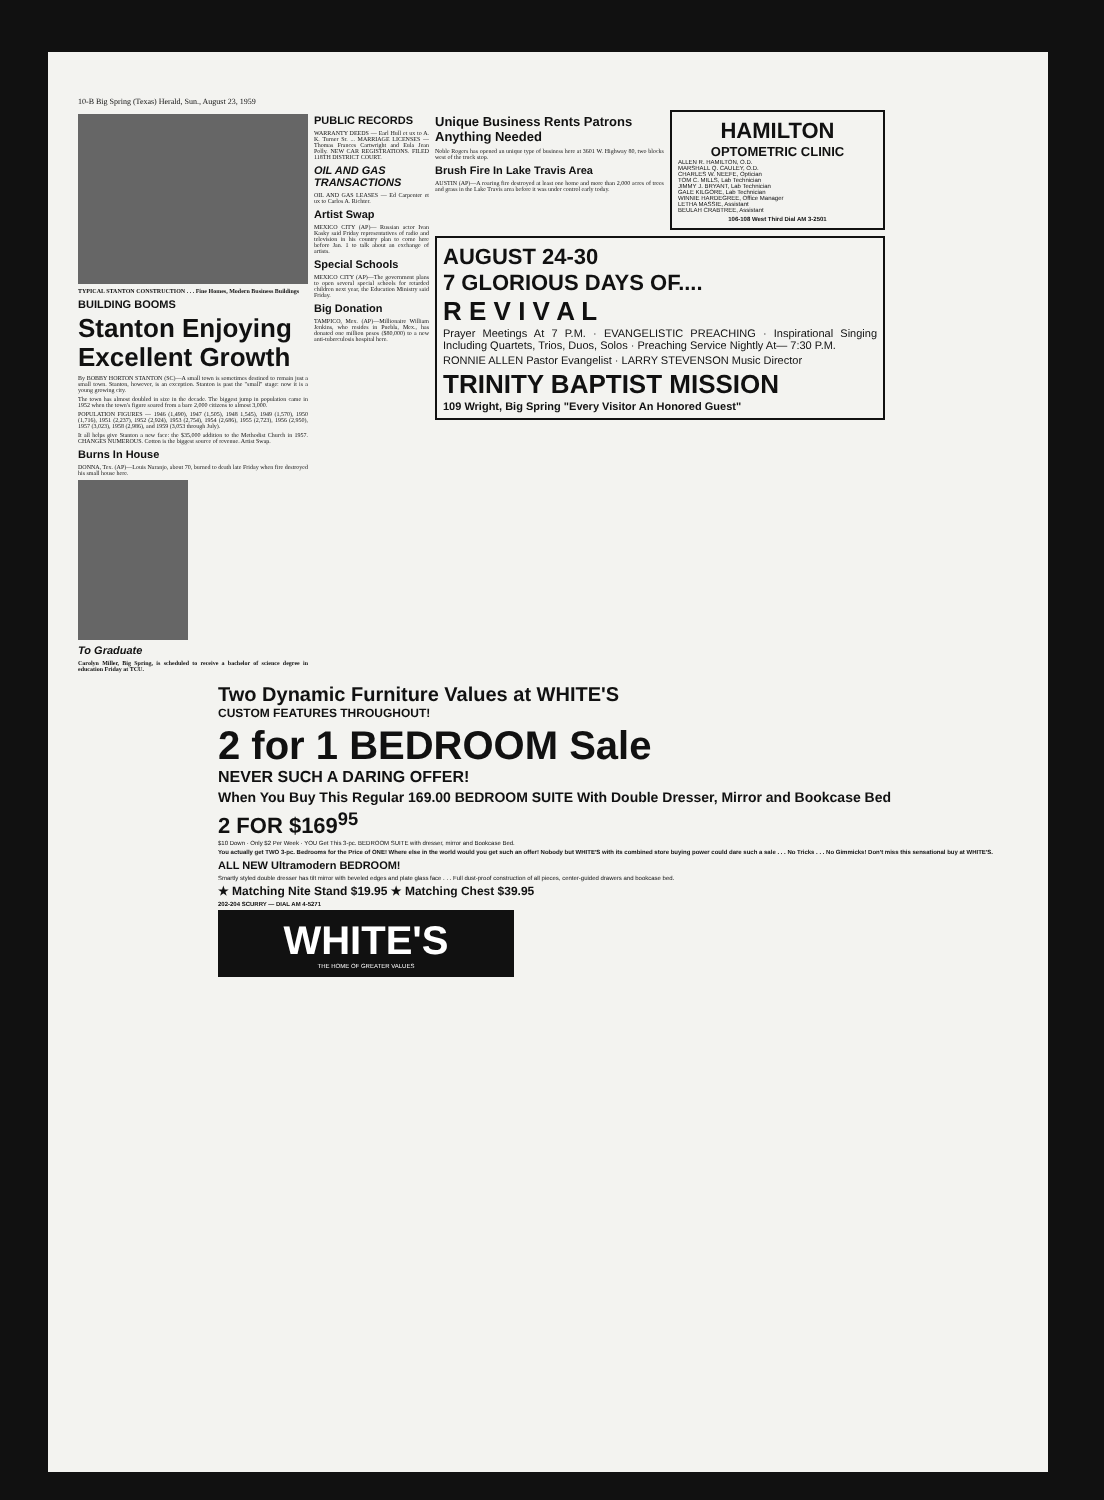10-B Big Spring (Texas) Herald, Sun., August 23, 1959
TYPICAL STANTON CONSTRUCTION . . . Fine Homes, Modern Business Buildings
BUILDING BOOMS
Stanton Enjoying Excellent Growth
By BOBBY HORTON STANTON (SC)—A small town is sometimes destined to remain just a small town. Stanton, however, is an exception. Stanton is past the "small" stage: now it is a young growing city.
The town has almost doubled in size in the decade. The biggest jump in population came in 1952 when the town's figure soared from a bare 2,000 citizens to almost 3,000.
POPULATION FIGURES — 1946 (1,490), 1947 (1,505), 1948 1,545), 1949 (1,570), 1950 (1,716), 1951 (2,237), 1952 (2,924), 1953 (2,754), 1954 (2,686), 1955 (2,723), 1956 (2,950), 1957 (3,023), 1958 (2,986), and 1959 (3,053 through July).
It all helps give Stanton a new face: the $35,000 addition to the Methodist Church in 1957. CHANGES NUMEROUS. Cotton is the biggest source of revenue. Artist Swap.
Burns In House
DONNA, Tex. (AP)—Louis Naranjo, about 70, burned to death late Friday when fire destroyed his small house here.
To Graduate
Carolyn Miller, Big Spring, is scheduled to receive a bachelor of science degree in education Friday at TCU.
PUBLIC RECORDS
WARRANTY DEEDS — Earl Hull et ux to A. K. Turner Sr. ... MARRIAGE LICENSES — Thomas Frances Cartwright and Eula Jean Polly. NEW CAR REGISTRATIONS. FILED 118TH DISTRICT COURT.
OIL AND GAS TRANSACTIONS
OIL AND GAS LEASES — Ed Carpenter et ux to Carlos A. Richter.
Artist Swap
MEXICO CITY (AP)— Russian actor Ivan Kasky said Friday representatives of radio and television in his country plan to come here before Jan. 1 to talk about an exchange of artists.
Special Schools
MEXICO CITY (AP)—The government plans to open several special schools for retarded children next year, the Education Ministry said Friday.
Big Donation
TAMPICO, Mex. (AP)—Millionaire William Jenkins, who resides in Puebla, Mex., has donated one million pesos ($80,000) to a new anti-tuberculosis hospital here.
Unique Business Rents Patrons Anything Needed
Noble Rogers has opened an unique type of business here at 3601 W. Highway 80, two blocks west of the truck stop.
Brush Fire In Lake Travis Area
AUSTIN (AP)—A roaring fire destroyed at least one home and more than 2,000 acres of trees and grass in the Lake Travis area before it was under control early today.
HAMILTON
OPTOMETRIC CLINIC
ALLEN R. HAMILTON, O.D.
MARSHALL Q. CAULEY, O.D.
CHARLES W. NEEFE, Optician
TOM C. MILLS, Lab Technician
JIMMY J. BRYANT, Lab Technician
GALE KILGORE, Lab Technician
WINNIE HARDEGREE, Office Manager
LETHA MASSIE, Assistant
BEULAH CRABTREE, Assistant
106-108 West Third Dial AM 3-2501
AUGUST 24-30
7 GLORIOUS DAYS OF....
R E V I V A L
Prayer Meetings At 7 P.M. · EVANGELISTIC PREACHING · Inspirational Singing Including Quartets, Trios, Duos, Solos · Preaching Service Nightly At— 7:30 P.M.
RONNIE ALLEN Pastor Evangelist · LARRY STEVENSON Music Director
TRINITY BAPTIST MISSION
109 Wright, Big Spring "Every Visitor An Honored Guest"
Two Dynamic Furniture Values at WHITE'S
CUSTOM FEATURES THROUGHOUT!
2 for 1 BEDROOM Sale
NEVER SUCH A DARING OFFER!
When You Buy This Regular 169.00 BEDROOM SUITE With Double Dresser, Mirror and Bookcase Bed
2 FOR $169<sup>95</sup>
$10 Down · Only $2 Per Week · YOU Get This 3-pc. BEDROOM SUITE with dresser, mirror and Bookcase Bed.
You actually get TWO 3-pc. Bedrooms for the Price of ONE! Where else in the world would you get such an offer! Nobody but WHITE'S with its combined store buying power could dare such a sale . . . No Tricks . . . No Gimmicks! Don't miss this sensational buy at WHITE'S.
ALL NEW Ultramodern BEDROOM!
Smartly styled double dresser has tilt mirror with beveled edges and plate glass face . . . Full dust-proof construction of all pieces, center-guided drawers and bookcase bed.
★ Matching Nite Stand $19.95 ★ Matching Chest $39.95
202-204 SCURRY — DIAL AM 4-5271
WHITE'S
THE HOME OF GREATER VALUES